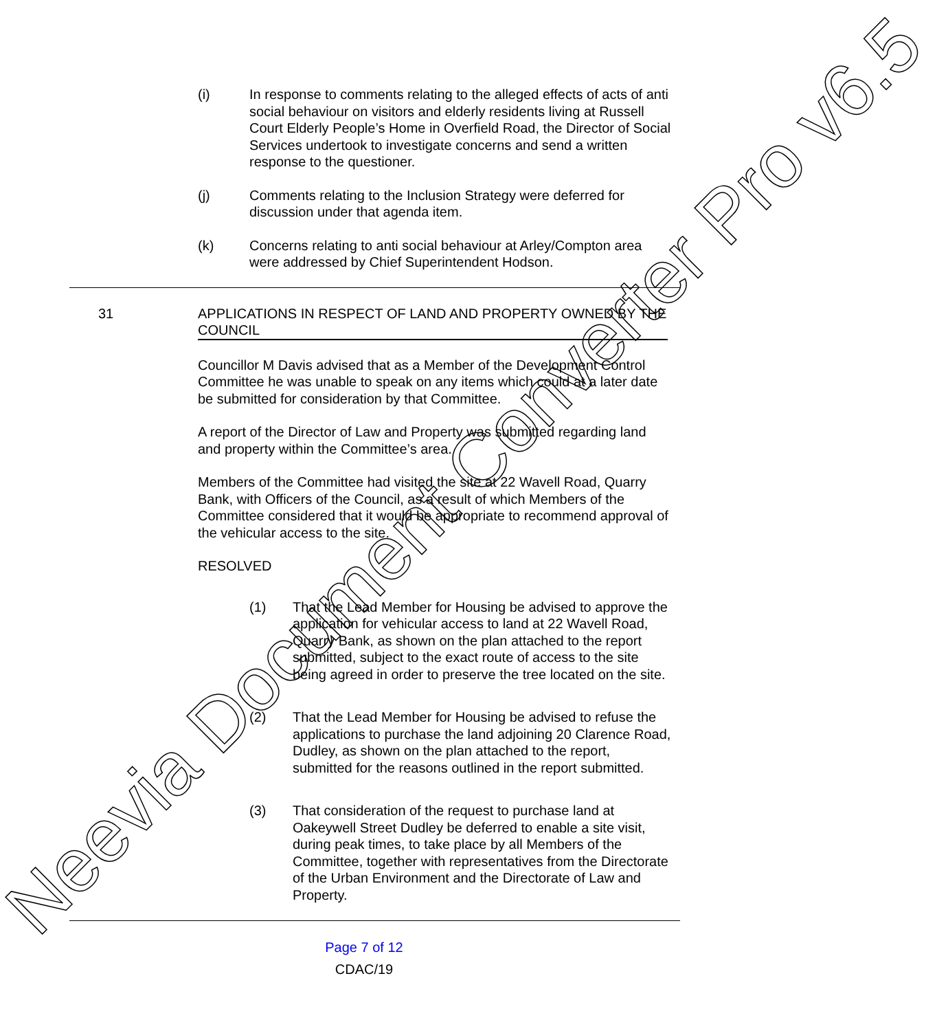(i) In response to comments relating to the alleged effects of acts of anti social behaviour on visitors and elderly residents living at Russell Court Elderly People’s Home in Overfield Road, the Director of Social Services undertook to investigate concerns and send a written response to the questioner.
(j) Comments relating to the Inclusion Strategy were deferred for discussion under that agenda item.
(k) Concerns relating to anti social behaviour at Arley/Compton area were addressed by Chief Superintendent Hodson.
31 APPLICATIONS IN RESPECT OF LAND AND PROPERTY OWNED BY THE COUNCIL
Councillor M Davis advised that as a Member of the Development Control Committee he was unable to speak on any items which could at a later date be submitted for consideration by that Committee.
A report of the Director of Law and Property was submitted regarding land and property within the Committee’s area.
Members of the Committee had visited the site at 22 Wavell Road, Quarry Bank, with Officers of the Council, as a result of which Members of the Committee considered that it would be appropriate to recommend approval of the vehicular access to the site.
RESOLVED
(1) That the Lead Member for Housing be advised to approve the application for vehicular access to land at 22 Wavell Road, Quarry Bank, as shown on the plan attached to the report submitted, subject to the exact route of access to the site being agreed in order to preserve the tree located on the site.
(2) That the Lead Member for Housing be advised to refuse the applications to purchase the land adjoining 20 Clarence Road, Dudley, as shown on the plan attached to the report, submitted for the reasons outlined in the report submitted.
(3) That consideration of the request to purchase land at Oakeywell Street Dudley be deferred to enable a site visit, during peak times, to take place by all Members of the Committee, together with representatives from the Directorate of the Urban Environment and the Directorate of Law and Property.
Page 7 of 12
CDAC/19
Neevia Document Converter Pro v6.5